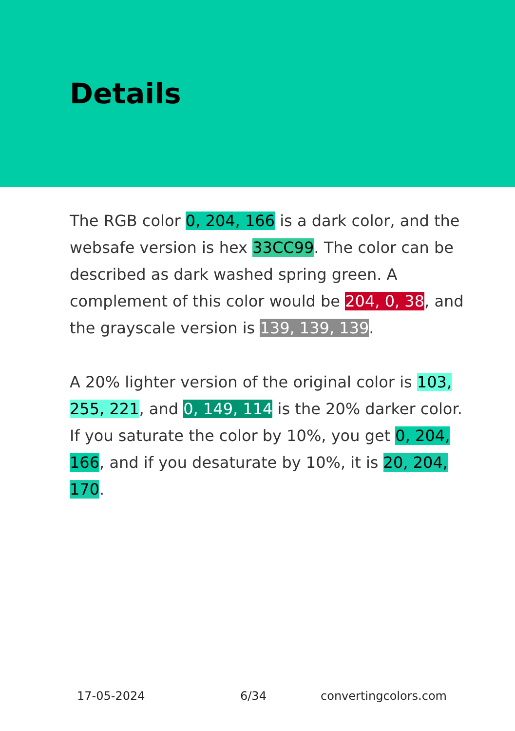Details
The RGB color 0, 204, 166 is a dark color, and the websafe version is hex 33CC99. The color can be described as dark washed spring green. A complement of this color would be 204, 0, 38, and the grayscale version is 139, 139, 139.
A 20% lighter version of the original color is 103, 255, 221, and 0, 149, 114 is the 20% darker color. If you saturate the color by 10%, you get 0, 204, 166, and if you desaturate by 10%, it is 20, 204, 170.
17-05-2024 6/34 convertingcolors.com